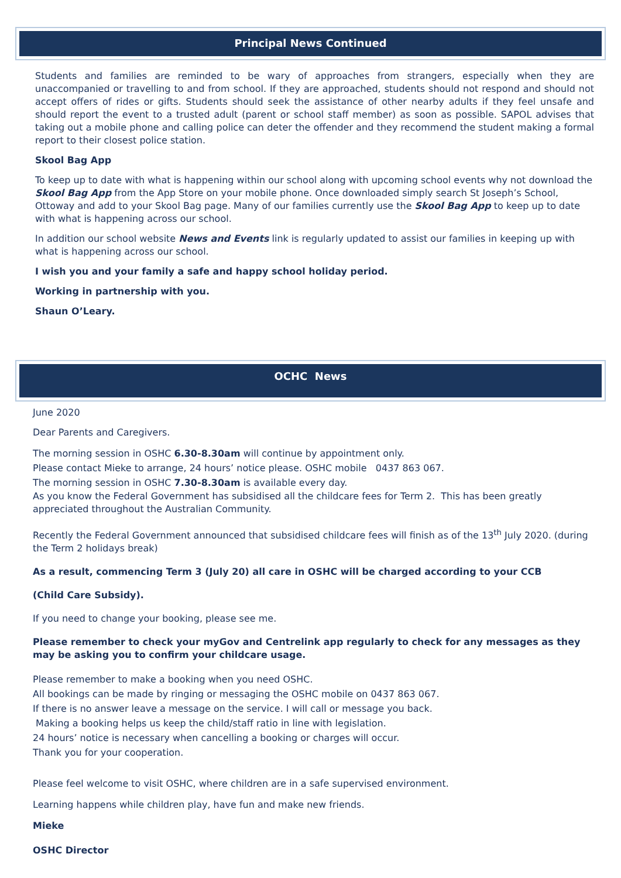Principal News Continued
Students and families are reminded to be wary of approaches from strangers, especially when they are unaccompanied or travelling to and from school. If they are approached, students should not respond and should not accept offers of rides or gifts. Students should seek the assistance of other nearby adults if they feel unsafe and should report the event to a trusted adult (parent or school staff member) as soon as possible. SAPOL advises that taking out a mobile phone and calling police can deter the offender and they recommend the student making a formal report to their closest police station.
Skool Bag App
To keep up to date with what is happening within our school along with upcoming school events why not download the Skool Bag App from the App Store on your mobile phone. Once downloaded simply search St Joseph’s School, Ottoway and add to your Skool Bag page. Many of our families currently use the Skool Bag App to keep up to date with what is happening across our school.
In addition our school website News and Events link is regularly updated to assist our families in keeping up with what is happening across our school.
I wish you and your family a safe and happy school holiday period.
Working in partnership with you.
Shaun O’Leary.
OCHC News
June 2020
Dear Parents and Caregivers.
The morning session in OSHC 6.30-8.30am will continue by appointment only.
Please contact Mieke to arrange, 24 hours’ notice please. OSHC mobile 0437 863 067.
The morning session in OSHC 7.30-8.30am is available every day.
As you know the Federal Government has subsidised all the childcare fees for Term 2. This has been greatly appreciated throughout the Australian Community.
Recently the Federal Government announced that subsidised childcare fees will finish as of the 13<sup>th</sup> July 2020. (during the Term 2 holidays break)
As a result, commencing Term 3 (July 20) all care in OSHC will be charged according to your CCB
(Child Care Subsidy).
If you need to change your booking, please see me.
Please remember to check your myGov and Centrelink app regularly to check for any messages as they may be asking you to confirm your childcare usage.
Please remember to make a booking when you need OSHC.
All bookings can be made by ringing or messaging the OSHC mobile on 0437 863 067.
If there is no answer leave a message on the service. I will call or message you back.
Making a booking helps us keep the child/staff ratio in line with legislation.
24 hours’ notice is necessary when cancelling a booking or charges will occur.
Thank you for your cooperation.
Please feel welcome to visit OSHC, where children are in a safe supervised environment.
Learning happens while children play, have fun and make new friends.
Mieke
OSHC Director